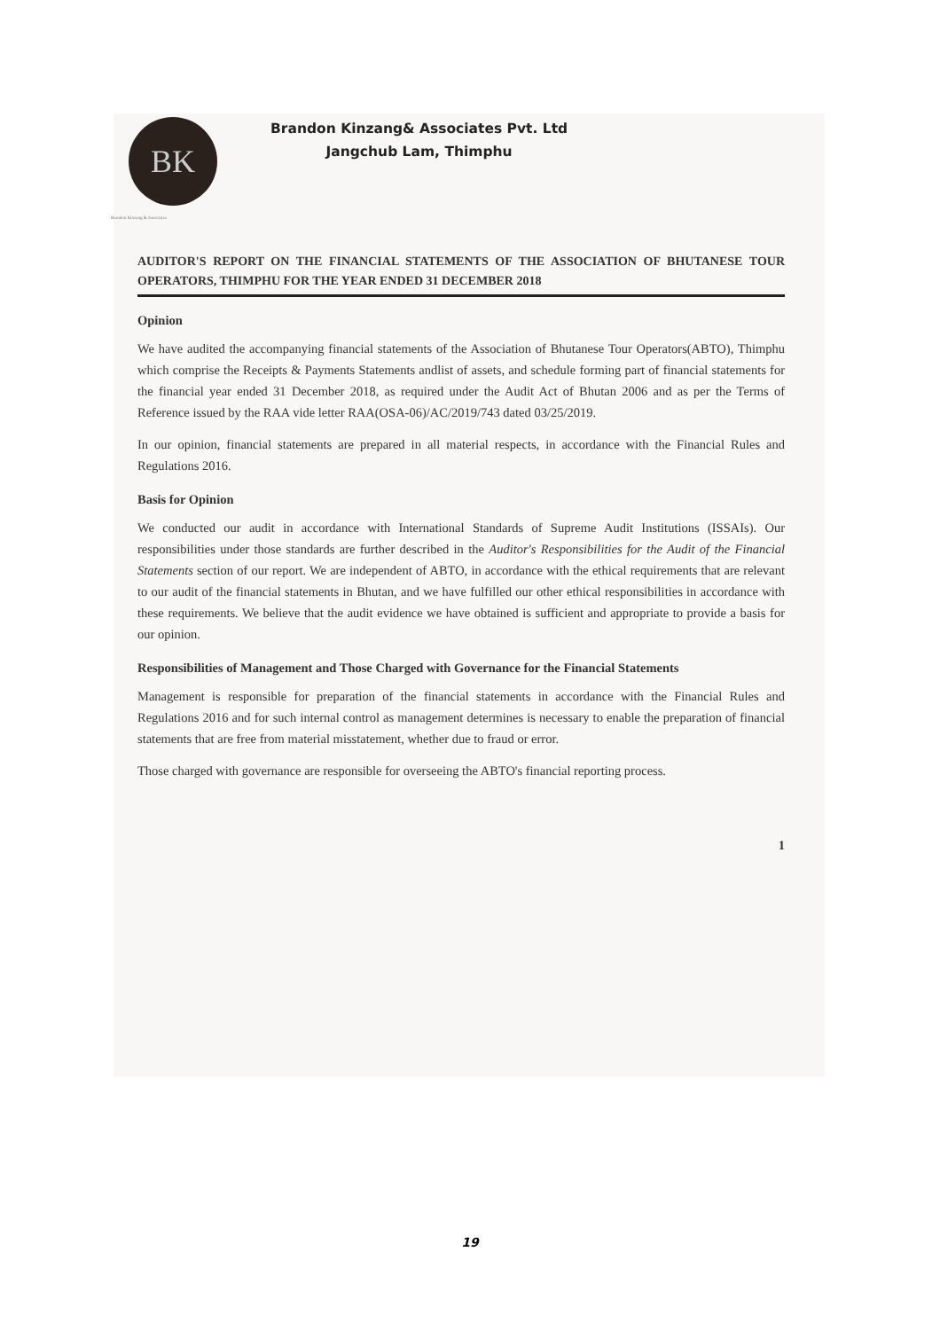BK
Brandon Kinzang & Associates
Brandon Kinzang& Associates Pvt. Ltd
Jangchub Lam, Thimphu
AUDITOR'S REPORT ON THE FINANCIAL STATEMENTS OF THE ASSOCIATION OF BHUTANESE TOUR OPERATORS, THIMPHU FOR THE YEAR ENDED 31 DECEMBER 2018
Opinion
We have audited the accompanying financial statements of the Association of Bhutanese Tour Operators(ABTO), Thimphu which comprise the Receipts & Payments Statements andlist of assets, and schedule forming part of financial statements for the financial year ended 31 December 2018, as required under the Audit Act of Bhutan 2006 and as per the Terms of Reference issued by the RAA vide letter RAA(OSA-06)/AC/2019/743 dated 03/25/2019.
In our opinion, financial statements are prepared in all material respects, in accordance with the Financial Rules and Regulations 2016.
Basis for Opinion
We conducted our audit in accordance with International Standards of Supreme Audit Institutions (ISSAIs). Our responsibilities under those standards are further described in the Auditor's Responsibilities for the Audit of the Financial Statements section of our report. We are independent of ABTO, in accordance with the ethical requirements that are relevant to our audit of the financial statements in Bhutan, and we have fulfilled our other ethical responsibilities in accordance with these requirements. We believe that the audit evidence we have obtained is sufficient and appropriate to provide a basis for our opinion.
Responsibilities of Management and Those Charged with Governance for the Financial Statements
Management is responsible for preparation of the financial statements in accordance with the Financial Rules and Regulations 2016 and for such internal control as management determines is necessary to enable the preparation of financial statements that are free from material misstatement, whether due to fraud or error.
Those charged with governance are responsible for overseeing the ABTO's financial reporting process.
1
19